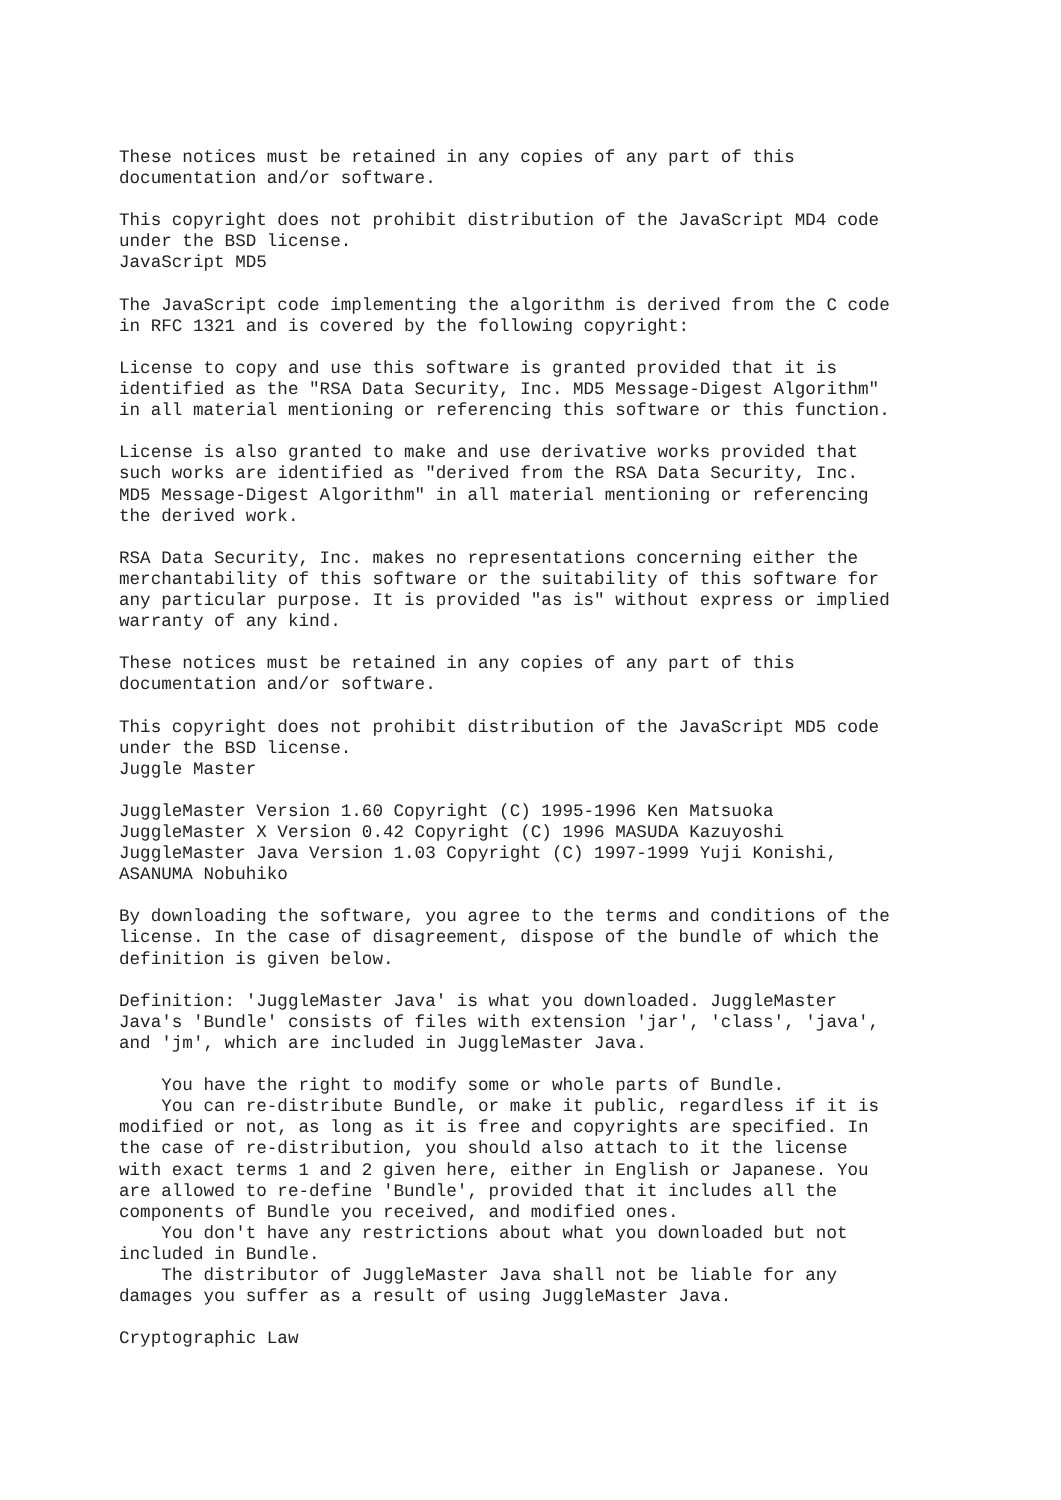These notices must be retained in any copies of any part of this
documentation and/or software.

This copyright does not prohibit distribution of the JavaScript MD4 code
under the BSD license.
JavaScript MD5

The JavaScript code implementing the algorithm is derived from the C code
in RFC 1321 and is covered by the following copyright:

License to copy and use this software is granted provided that it is
identified as the "RSA Data Security, Inc. MD5 Message-Digest Algorithm"
in all material mentioning or referencing this software or this function.

License is also granted to make and use derivative works provided that
such works are identified as "derived from the RSA Data Security, Inc.
MD5 Message-Digest Algorithm" in all material mentioning or referencing
the derived work.

RSA Data Security, Inc. makes no representations concerning either the
merchantability of this software or the suitability of this software for
any particular purpose. It is provided "as is" without express or implied
warranty of any kind.

These notices must be retained in any copies of any part of this
documentation and/or software.

This copyright does not prohibit distribution of the JavaScript MD5 code
under the BSD license.
Juggle Master

JuggleMaster Version 1.60 Copyright (C) 1995-1996 Ken Matsuoka
JuggleMaster X Version 0.42 Copyright (C) 1996 MASUDA Kazuyoshi
JuggleMaster Java Version 1.03 Copyright (C) 1997-1999 Yuji Konishi,
ASANUMA Nobuhiko

By downloading the software, you agree to the terms and conditions of the
license. In the case of disagreement, dispose of the bundle of which the
definition is given below.

Definition: 'JuggleMaster Java' is what you downloaded. JuggleMaster
Java's 'Bundle' consists of files with extension 'jar', 'class', 'java',
and 'jm', which are included in JuggleMaster Java.

    You have the right to modify some or whole parts of Bundle.
    You can re-distribute Bundle, or make it public, regardless if it is
modified or not, as long as it is free and copyrights are specified. In
the case of re-distribution, you should also attach to it the license
with exact terms 1 and 2 given here, either in English or Japanese. You
are allowed to re-define 'Bundle', provided that it includes all the
components of Bundle you received, and modified ones.
    You don't have any restrictions about what you downloaded but not
included in Bundle.
    The distributor of JuggleMaster Java shall not be liable for any
damages you suffer as a result of using JuggleMaster Java.

Cryptographic Law